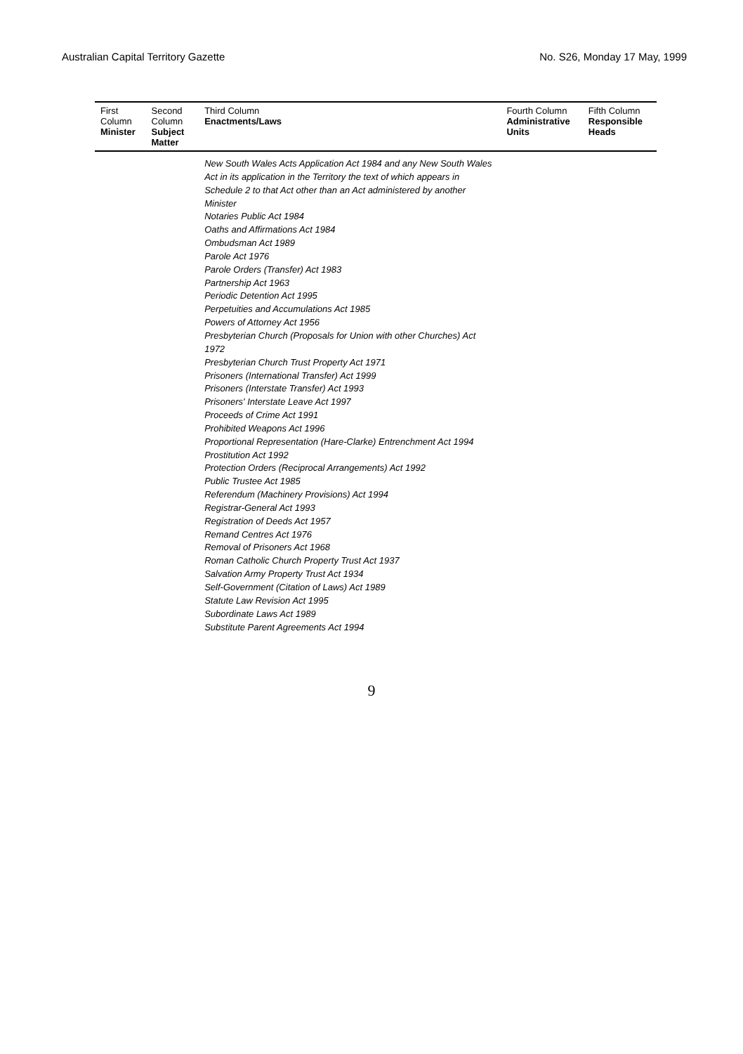Australian Capital Territory Gazette No. S26, Monday 17 May, 1999
| First Column Minister | Second Column Subject Matter | Third Column Enactments/Laws | Fourth Column Administrative Units | Fifth Column Responsible Heads |
| --- | --- | --- | --- | --- |
| | | New South Wales Acts Application Act 1984 and any New South Wales Act in its application in the Territory the text of which appears in Schedule 2 to that Act other than an Act administered by another Minister Notaries Public Act 1984 Oaths and Affirmations Act 1984 Ombudsman Act 1989 Parole Act 1976 Parole Orders (Transfer) Act 1983 Partnership Act 1963 Periodic Detention Act 1995 Perpetuities and Accumulations Act 1985 Powers of Attorney Act 1956 Presbyterian Church (Proposals for Union with other Churches) Act 1972 Presbyterian Church Trust Property Act 1971 Prisoners (International Transfer) Act 1999 Prisoners (Interstate Transfer) Act 1993 Prisoners' Interstate Leave Act 1997 Proceeds of Crime Act 1991 Prohibited Weapons Act 1996 Proportional Representation (Hare-Clarke) Entrenchment Act 1994 Prostitution Act 1992 Protection Orders (Reciprocal Arrangements) Act 1992 Public Trustee Act 1985 Referendum (Machinery Provisions) Act 1994 Registrar-General Act 1993 Registration of Deeds Act 1957 Remand Centres Act 1976 Removal of Prisoners Act 1968 Roman Catholic Church Property Trust Act 1937 Salvation Army Property Trust Act 1934 Self-Government (Citation of Laws) Act 1989 Statute Law Revision Act 1995 Subordinate Laws Act 1989 Substitute Parent Agreements Act 1994 | | |
9